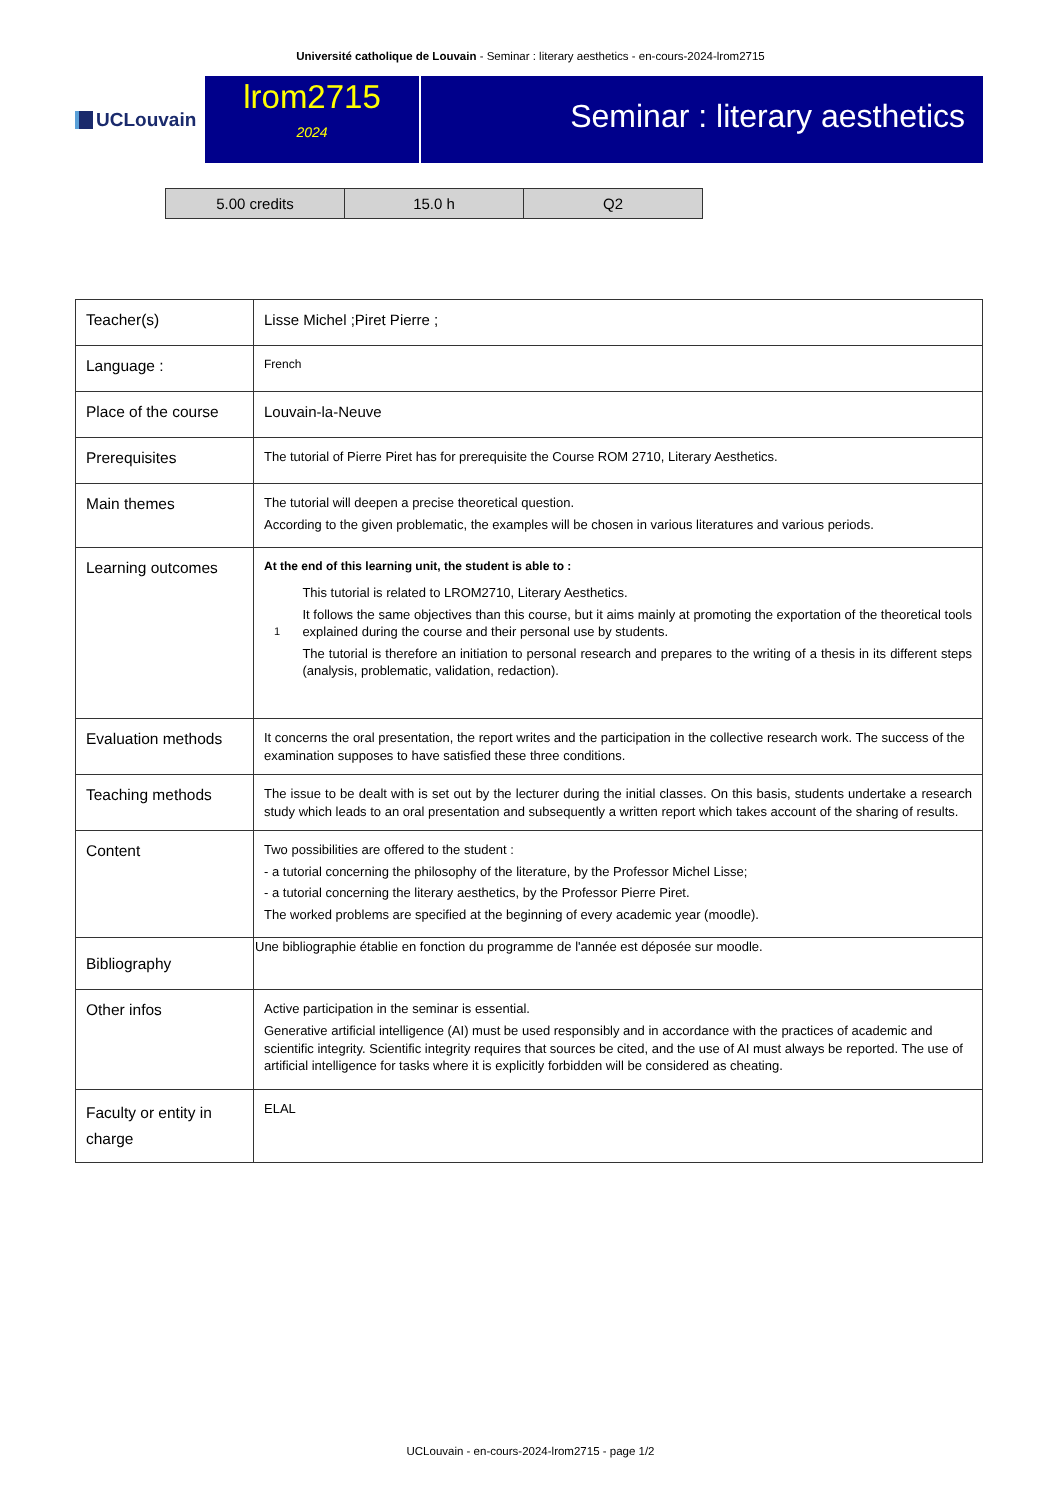Université catholique de Louvain - Seminar : literary aesthetics - en-cours-2024-lrom2715
UCLouvain
lrom2715
2024
Seminar : literary aesthetics
| 5.00 credits | 15.0 h | Q2 |
| Teacher(s) | Lisse Michel ;Piret Pierre ; |
| Language : | French |
| Place of the course | Louvain-la-Neuve |
| Prerequisites | The tutorial of Pierre Piret has for prerequisite the Course ROM 2710, Literary Aesthetics. |
| Main themes | The tutorial will deepen a precise theoretical question. According to the given problematic, the examples will be chosen in various literatures and various periods. |
| Learning outcomes | At the end of this learning unit, the student is able to : 1 This tutorial is related to LROM2710, Literary Aesthetics. It follows the same objectives than this course, but it aims mainly at promoting the exportation of the theoretical tools explained during the course and their personal use by students. The tutorial is therefore an initiation to personal research and prepares to the writing of a thesis in its different steps (analysis, problematic, validation, redaction). |
| Evaluation methods | It concerns the oral presentation, the report writes and the participation in the collective research work. The success of the examination supposes to have satisfied these three conditions. |
| Teaching methods | The issue to be dealt with is set out by the lecturer during the initial classes. On this basis, students undertake a research study which leads to an oral presentation and subsequently a written report which takes account of the sharing of results. |
| Content | Two possibilities are offered to the student : - a tutorial concerning the philosophy of the literature, by the Professor Michel Lisse; - a tutorial concerning the literary aesthetics, by the Professor Pierre Piret. The worked problems are specified at the beginning of every academic year (moodle). |
| Bibliography | Une bibliographie établie en fonction du programme de l'année est déposée sur moodle. |
| Other infos | Active participation in the seminar is essential. Generative artificial intelligence (AI) must be used responsibly and in accordance with the practices of academic and scientific integrity. Scientific integrity requires that sources be cited, and the use of AI must always be reported. The use of artificial intelligence for tasks where it is explicitly forbidden will be considered as cheating. |
| Faculty or entity in charge | ELAL |
UCLouvain - en-cours-2024-lrom2715 - page 1/2